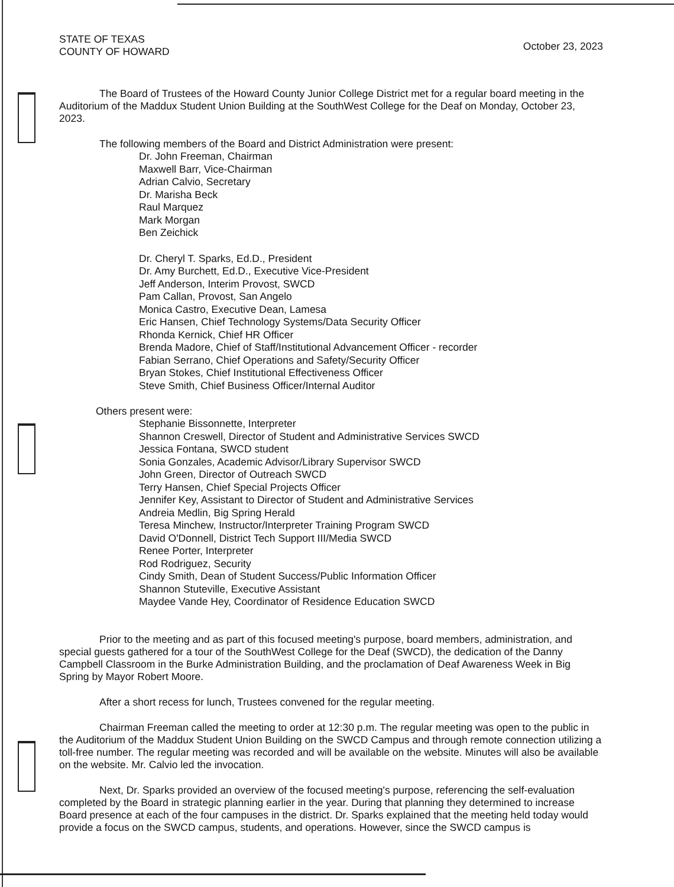STATE OF TEXAS
COUNTY OF HOWARD
October 23, 2023
The Board of Trustees of the Howard County Junior College District met for a regular board meeting in the Auditorium of the Maddux Student Union Building at the SouthWest College for the Deaf on Monday, October 23, 2023.
The following members of the Board and District Administration were present:
Dr. John Freeman, Chairman
Maxwell Barr, Vice-Chairman
Adrian Calvio, Secretary
Dr. Marisha Beck
Raul Marquez
Mark Morgan
Ben Zeichick
Dr. Cheryl T. Sparks, Ed.D., President
Dr. Amy Burchett, Ed.D., Executive Vice-President
Jeff Anderson, Interim Provost, SWCD
Pam Callan, Provost, San Angelo
Monica Castro, Executive Dean, Lamesa
Eric Hansen, Chief Technology Systems/Data Security Officer
Rhonda Kernick, Chief HR Officer
Brenda Madore, Chief of Staff/Institutional Advancement Officer - recorder
Fabian Serrano, Chief Operations and Safety/Security Officer
Bryan Stokes, Chief Institutional Effectiveness Officer
Steve Smith, Chief Business Officer/Internal Auditor
Others present were:
Stephanie Bissonnette, Interpreter
Shannon Creswell, Director of Student and Administrative Services SWCD
Jessica Fontana, SWCD student
Sonia Gonzales, Academic Advisor/Library Supervisor SWCD
John Green, Director of Outreach SWCD
Terry Hansen, Chief Special Projects Officer
Jennifer Key, Assistant to Director of Student and Administrative Services
Andreia Medlin, Big Spring Herald
Teresa Minchew, Instructor/Interpreter Training Program SWCD
David O'Donnell, District Tech Support III/Media SWCD
Renee Porter, Interpreter
Rod Rodriguez, Security
Cindy Smith, Dean of Student Success/Public Information Officer
Shannon Stuteville, Executive Assistant
Maydee Vande Hey, Coordinator of Residence Education SWCD
Prior to the meeting and as part of this focused meeting's purpose, board members, administration, and special guests gathered for a tour of the SouthWest College for the Deaf (SWCD), the dedication of the Danny Campbell Classroom in the Burke Administration Building, and the proclamation of Deaf Awareness Week in Big Spring by Mayor Robert Moore.
After a short recess for lunch, Trustees convened for the regular meeting.
Chairman Freeman called the meeting to order at 12:30 p.m. The regular meeting was open to the public in the Auditorium of the Maddux Student Union Building on the SWCD Campus and through remote connection utilizing a toll-free number. The regular meeting was recorded and will be available on the website. Minutes will also be available on the website. Mr. Calvio led the invocation.
Next, Dr. Sparks provided an overview of the focused meeting's purpose, referencing the self-evaluation completed by the Board in strategic planning earlier in the year. During that planning they determined to increase Board presence at each of the four campuses in the district. Dr. Sparks explained that the meeting held today would provide a focus on the SWCD campus, students, and operations. However, since the SWCD campus is